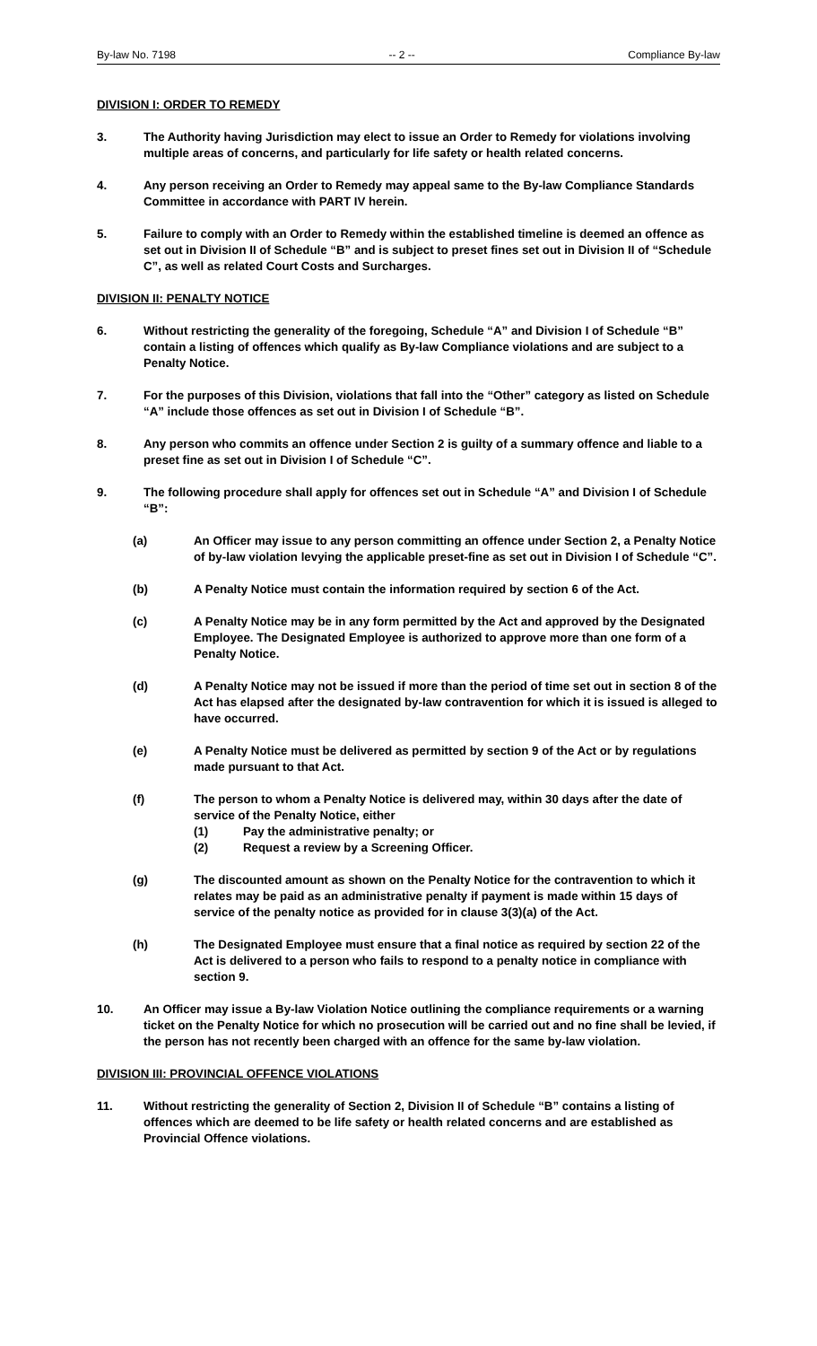By-law No. 7198 -- 2 -- Compliance By-law
DIVISION I: ORDER TO REMEDY
3. The Authority having Jurisdiction may elect to issue an Order to Remedy for violations involving multiple areas of concerns, and particularly for life safety or health related concerns.
4. Any person receiving an Order to Remedy may appeal same to the By-law Compliance Standards Committee in accordance with PART IV herein.
5. Failure to comply with an Order to Remedy within the established timeline is deemed an offence as set out in Division II of Schedule “B” and is subject to preset fines set out in Division II of “Schedule C”, as well as related Court Costs and Surcharges.
DIVISION II: PENALTY NOTICE
6. Without restricting the generality of the foregoing, Schedule “A” and Division I of Schedule “B” contain a listing of offences which qualify as By-law Compliance violations and are subject to a Penalty Notice.
7. For the purposes of this Division, violations that fall into the “Other” category as listed on Schedule “A” include those offences as set out in Division I of Schedule “B”.
8. Any person who commits an offence under Section 2 is guilty of a summary offence and liable to a preset fine as set out in Division I of Schedule “C”.
9. The following procedure shall apply for offences set out in Schedule “A” and Division I of Schedule “B”:
(a) An Officer may issue to any person committing an offence under Section 2, a Penalty Notice of by-law violation levying the applicable preset-fine as set out in Division I of Schedule “C”.
(b) A Penalty Notice must contain the information required by section 6 of the Act.
(c) A Penalty Notice may be in any form permitted by the Act and approved by the Designated Employee. The Designated Employee is authorized to approve more than one form of a Penalty Notice.
(d) A Penalty Notice may not be issued if more than the period of time set out in section 8 of the Act has elapsed after the designated by-law contravention for which it is issued is alleged to have occurred.
(e) A Penalty Notice must be delivered as permitted by section 9 of the Act or by regulations made pursuant to that Act.
(f) The person to whom a Penalty Notice is delivered may, within 30 days after the date of service of the Penalty Notice, either
(1) Pay the administrative penalty; or
(2) Request a review by a Screening Officer.
(g) The discounted amount as shown on the Penalty Notice for the contravention to which it relates may be paid as an administrative penalty if payment is made within 15 days of service of the penalty notice as provided for in clause 3(3)(a) of the Act.
(h) The Designated Employee must ensure that a final notice as required by section 22 of the Act is delivered to a person who fails to respond to a penalty notice in compliance with section 9.
10. An Officer may issue a By-law Violation Notice outlining the compliance requirements or a warning ticket on the Penalty Notice for which no prosecution will be carried out and no fine shall be levied, if the person has not recently been charged with an offence for the same by-law violation.
DIVISION III: PROVINCIAL OFFENCE VIOLATIONS
11. Without restricting the generality of Section 2, Division II of Schedule “B” contains a listing of offences which are deemed to be life safety or health related concerns and are established as Provincial Offence violations.